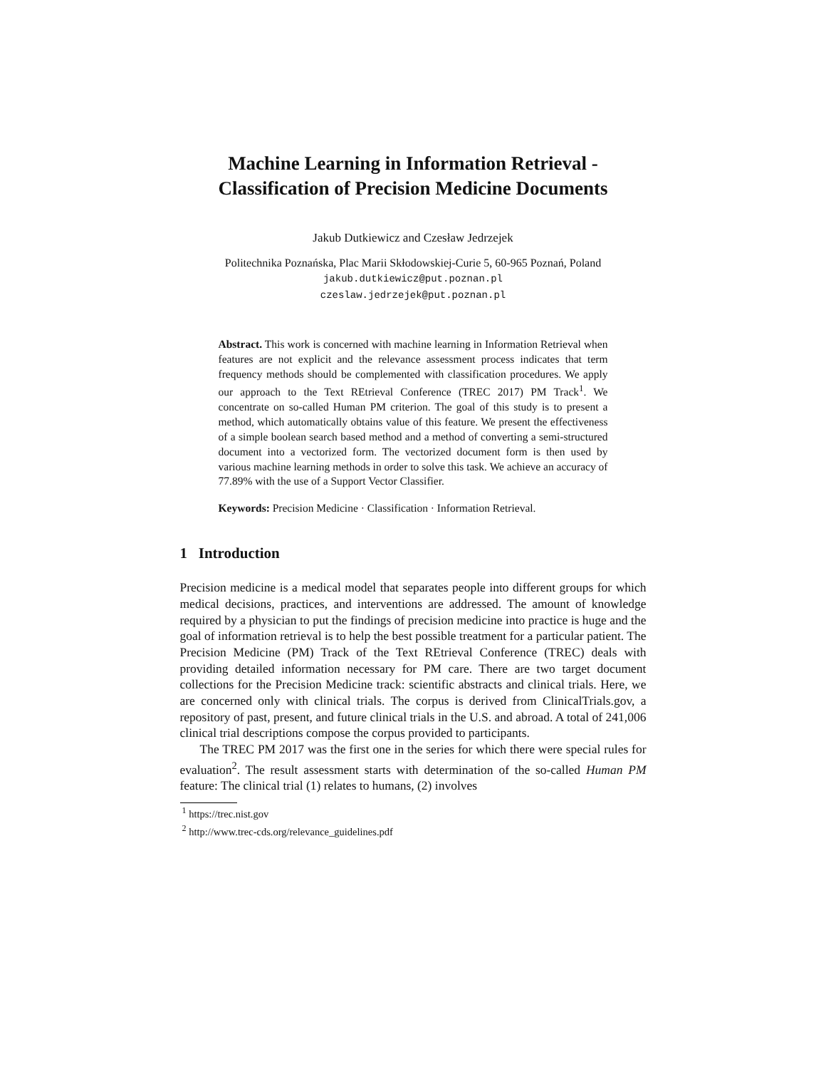Machine Learning in Information Retrieval -
Classification of Precision Medicine Documents
Jakub Dutkiewicz and Czesław Jedrzejek
Politechnika Poznańska, Plac Marii Skłodowskiej-Curie 5, 60-965 Poznań, Poland
jakub.dutkiewicz@put.poznan.pl
czeslaw.jedrzejek@put.poznan.pl
Abstract. This work is concerned with machine learning in Information Retrieval when features are not explicit and the relevance assessment process indicates that term frequency methods should be complemented with classification procedures. We apply our approach to the Text REtrieval Conference (TREC 2017) PM Track<sup>1</sup>. We concentrate on so-called Human PM criterion. The goal of this study is to present a method, which automatically obtains value of this feature. We present the effectiveness of a simple boolean search based method and a method of converting a semi-structured document into a vectorized form. The vectorized document form is then used by various machine learning methods in order to solve this task. We achieve an accuracy of 77.89% with the use of a Support Vector Classifier.
Keywords: Precision Medicine · Classification · Information Retrieval.
1 Introduction
Precision medicine is a medical model that separates people into different groups for which medical decisions, practices, and interventions are addressed. The amount of knowledge required by a physician to put the findings of precision medicine into practice is huge and the goal of information retrieval is to help the best possible treatment for a particular patient. The Precision Medicine (PM) Track of the Text REtrieval Conference (TREC) deals with providing detailed information necessary for PM care. There are two target document collections for the Precision Medicine track: scientific abstracts and clinical trials. Here, we are concerned only with clinical trials. The corpus is derived from ClinicalTrials.gov, a repository of past, present, and future clinical trials in the U.S. and abroad. A total of 241,006 clinical trial descriptions compose the corpus provided to participants.
The TREC PM 2017 was the first one in the series for which there were special rules for evaluation<sup>2</sup>. The result assessment starts with determination of the so-called Human PM feature: The clinical trial (1) relates to humans, (2) involves
<sup>1</sup> https://trec.nist.gov
<sup>2</sup> http://www.trec-cds.org/relevance_guidelines.pdf